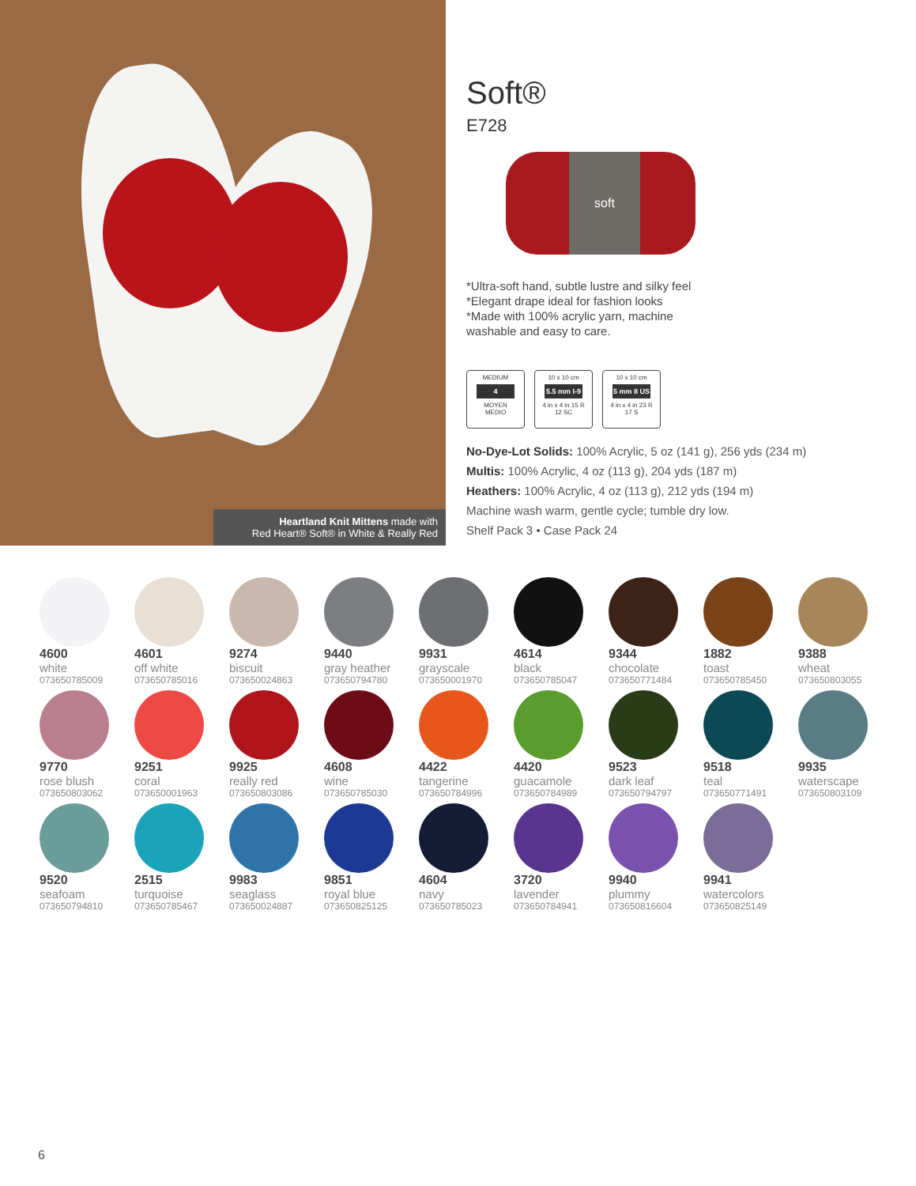Heartland Knit Mittens made with
Red Heart® Soft® in White & Really Red
Soft®
E728
soft
*Ultra-soft hand, subtle lustre and silky feel
*Elegant drape ideal for fashion looks
*Made with 100% acrylic yarn, machine
washable and easy to care.
MEDIUM
4
MOYEN
MEDIO
10 x 10 cm
5.5 mm I-9
4 in x 4 in 15 R
12 SC
10 x 10 cm
5 mm 8 US
4 in x 4 in 23 R
17 S
No-Dye-Lot Solids: 100% Acrylic, 5 oz (141 g), 256 yds (234 m)
Multis: 100% Acrylic, 4 oz (113 g), 204 yds (187 m)
Heathers: 100% Acrylic, 4 oz (113 g), 212 yds (194 m)
Machine wash warm, gentle cycle; tumble dry low.
Shelf Pack 3 • Case Pack 24
4600
white
073650785009
4601
off white
073650785016
9274
biscuit
073650024863
9440
gray heather
073650794780
9931
grayscale
073650001970
4614
black
073650785047
9344
chocolate
073650771484
1882
toast
073650785450
9388
wheat
073650803055
9770
rose blush
073650803062
9251
coral
073650001963
9925
really red
073650803086
4608
wine
073650785030
4422
tangerine
073650784996
4420
guacamole
073650784989
9523
dark leaf
073650794797
9518
teal
073650771491
9935
waterscape
073650803109
9520
seafoam
073650794810
2515
turquoise
073650785467
9983
seaglass
073650024887
9851
royal blue
073650825125
4604
navy
073650785023
3720
lavender
073650784941
9940
plummy
073650816604
9941
watercolors
073650825149
6